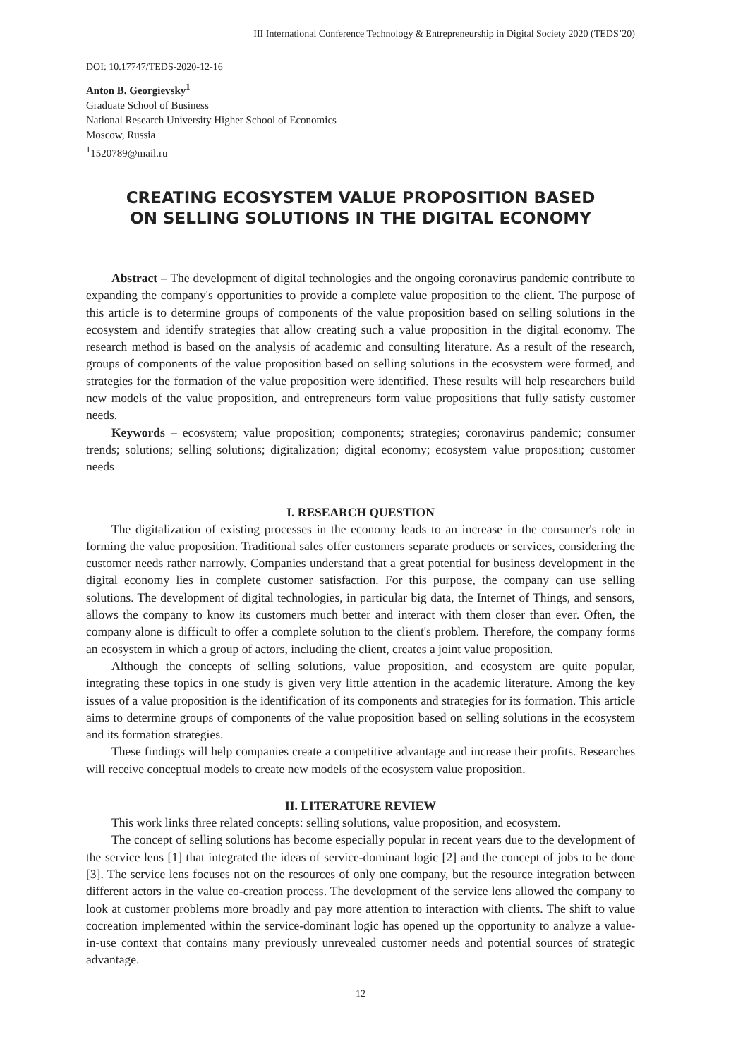III International Conference Technology & Entrepreneurship in Digital Society 2020 (TEDS’20)
DOI: 10.17747/TEDS-2020-12-16
Anton B. Georgievsky<sup>1</sup>
Graduate School of Business
National Research University Higher School of Economics
Moscow, Russia
<sup>1</sup> 1520789@mail.ru
CREATING ECOSYSTEM VALUE PROPOSITION BASED
ON SELLING SOLUTIONS IN THE DIGITAL ECONOMY
Abstract – The development of digital technologies and the ongoing coronavirus pandemic contribute to expanding the company's opportunities to provide a complete value proposition to the client. The purpose of this article is to determine groups of components of the value proposition based on selling solutions in the ecosystem and identify strategies that allow creating such a value proposition in the digital economy. The research method is based on the analysis of academic and consulting literature. As a result of the research, groups of components of the value proposition based on selling solutions in the ecosystem were formed, and strategies for the formation of the value proposition were identified. These results will help researchers build new models of the value proposition, and entrepreneurs form value propositions that fully satisfy customer needs.
Keywords – ecosystem; value proposition; components; strategies; coronavirus pandemic; consumer trends; solutions; selling solutions; digitalization; digital economy; ecosystem value proposition; customer needs
I. RESEARCH QUESTION
The digitalization of existing processes in the economy leads to an increase in the consumer's role in forming the value proposition. Traditional sales offer customers separate products or services, considering the customer needs rather narrowly. Companies understand that a great potential for business development in the digital economy lies in complete customer satisfaction. For this purpose, the company can use selling solutions. The development of digital technologies, in particular big data, the Internet of Things, and sensors, allows the company to know its customers much better and interact with them closer than ever. Often, the company alone is difficult to offer a complete solution to the client's problem. Therefore, the company forms an ecosystem in which a group of actors, including the client, creates a joint value proposition.
Although the concepts of selling solutions, value proposition, and ecosystem are quite popular, integrating these topics in one study is given very little attention in the academic literature. Among the key issues of a value proposition is the identification of its components and strategies for its formation. This article aims to determine groups of components of the value proposition based on selling solutions in the ecosystem and its formation strategies.
These findings will help companies create a competitive advantage and increase their profits. Researches will receive conceptual models to create new models of the ecosystem value proposition.
II. LITERATURE REVIEW
This work links three related concepts: selling solutions, value proposition, and ecosystem.
The concept of selling solutions has become especially popular in recent years due to the development of the service lens [1] that integrated the ideas of service-dominant logic [2] and the concept of jobs to be done [3]. The service lens focuses not on the resources of only one company, but the resource integration between different actors in the value co-creation process. The development of the service lens allowed the company to look at customer problems more broadly and pay more attention to interaction with clients. The shift to value cocreation implemented within the service-dominant logic has opened up the opportunity to analyze a value-in-use context that contains many previously unrevealed customer needs and potential sources of strategic advantage.
12